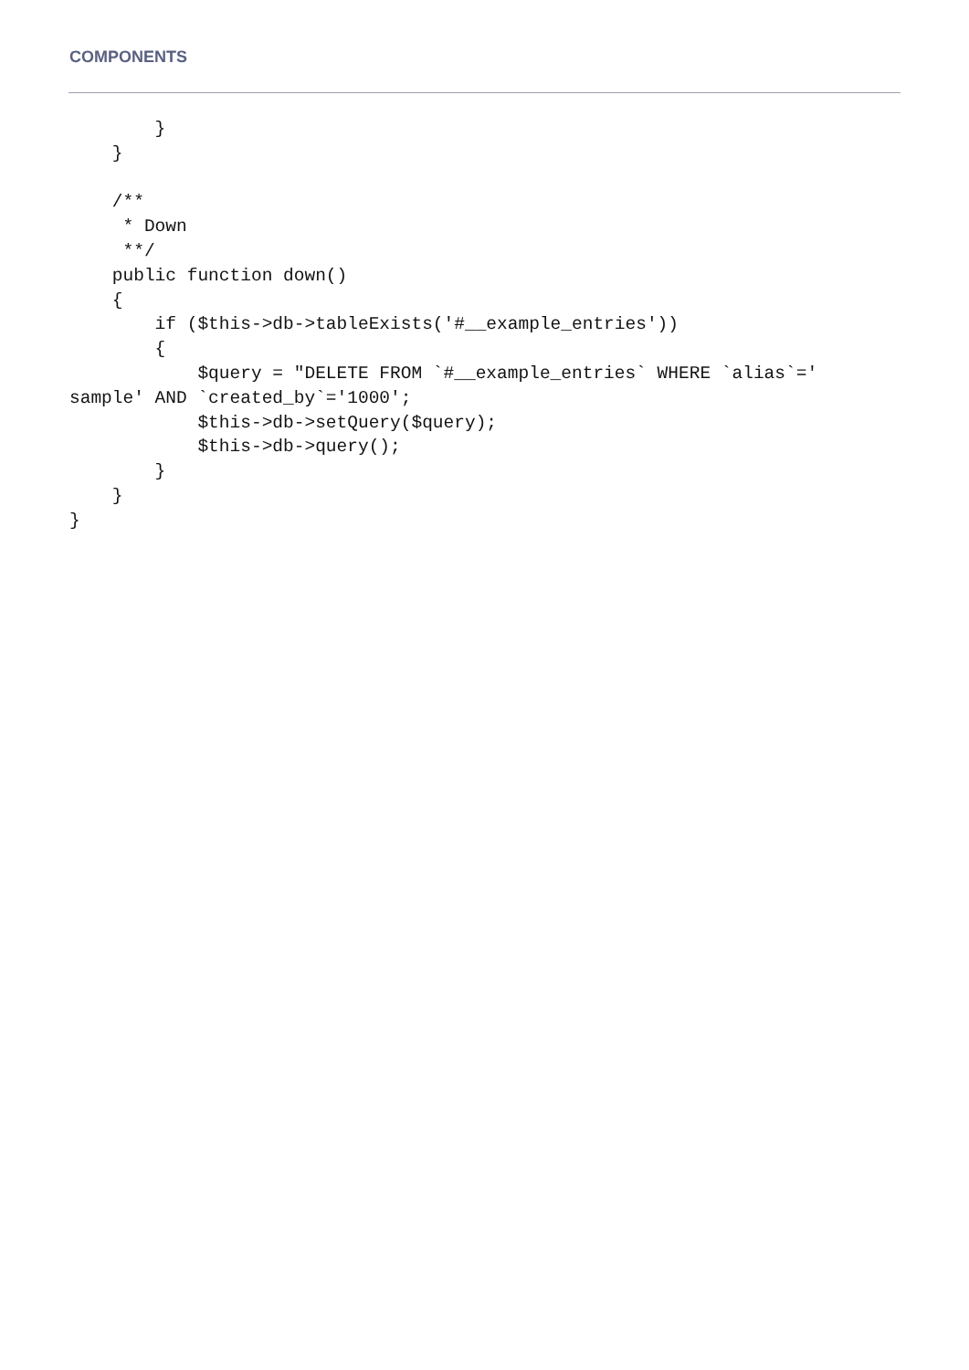COMPONENTS
        }
    }

    /**
     * Down
     **/
    public function down()
    {
        if ($this->db->tableExists('#__example_entries'))
        {
            $query = "DELETE FROM `#__example_entries` WHERE `alias`='
sample' AND `created_by`='1000';
            $this->db->setQuery($query);
            $this->db->query();
        }
    }
}